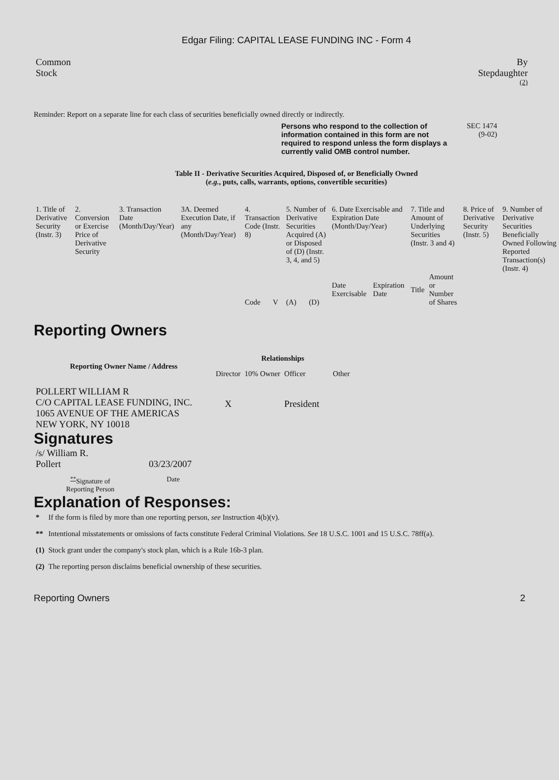Edgar Filing: CAPITAL LEASE FUNDING INC - Form 4
| Common Stock | By Stepdaughter <sup>(2)</sup> |
Reminder: Report on a separate line for each class of securities beneficially owned directly or indirectly.
| Persons who respond to the collection of information contained in this form are not required to respond unless the form displays a currently valid OMB control number. | SEC 1474 (9-02) |
Table II - Derivative Securities Acquired, Disposed of, or Beneficially Owned
(e.g., puts, calls, warrants, options, convertible securities)
| 1. Title of Derivative Security (Instr. 3) | 2. Conversion or Exercise Price of Derivative Security | 3. Transaction Date (Month/Day/Year) | 3A. Deemed Execution Date, if any (Month/Day/Year) | 4. Transaction Code (Instr. 8) | | 5. Number of Derivative Securities Acquired (A) or Disposed of (D) (Instr. 3, 4, and 5) | | 6. Date Exercisable and Expiration Date (Month/Day/Year) | | 7. Title and Amount of Underlying Securities (Instr. 3 and 4) | | 8. Price of Derivative Security (Instr. 5) | 9. Number of Derivative Securities Beneficially Owned Following Reported Transaction(s) (Instr. 4) |
| | | | | Code | V | (A) | (D) | Date Exercisable | Expiration Date | Title | Amount or Number of Shares | | |
Reporting Owners
| Reporting Owner Name / Address | Relationships | | | |
| --- | --- | --- | --- | --- |
| | Director | 10% Owner | Officer | Other |
| POLLERT WILLIAM R C/O CAPITAL LEASE FUNDING, INC. 1065 AVENUE OF THE AMERICAS NEW YORK, NY 10018 | X | | President | |
Signatures
| /s/ William R. Pollert | 03/23/2007 |
| <sup>**</sup> Signature of Reporting Person | Date |
Explanation of Responses:
| * | If the form is filed by more than one reporting person, see Instruction 4(b)(v). |
| ** | Intentional misstatements or omissions of facts constitute Federal Criminal Violations. See 18 U.S.C. 1001 and 15 U.S.C. 78ff(a). |
| (1) | Stock grant under the company's stock plan, which is a Rule 16b-3 plan. |
| (2) | The reporting person disclaims beneficial ownership of these securities. |
| Reporting Owners | 2 |